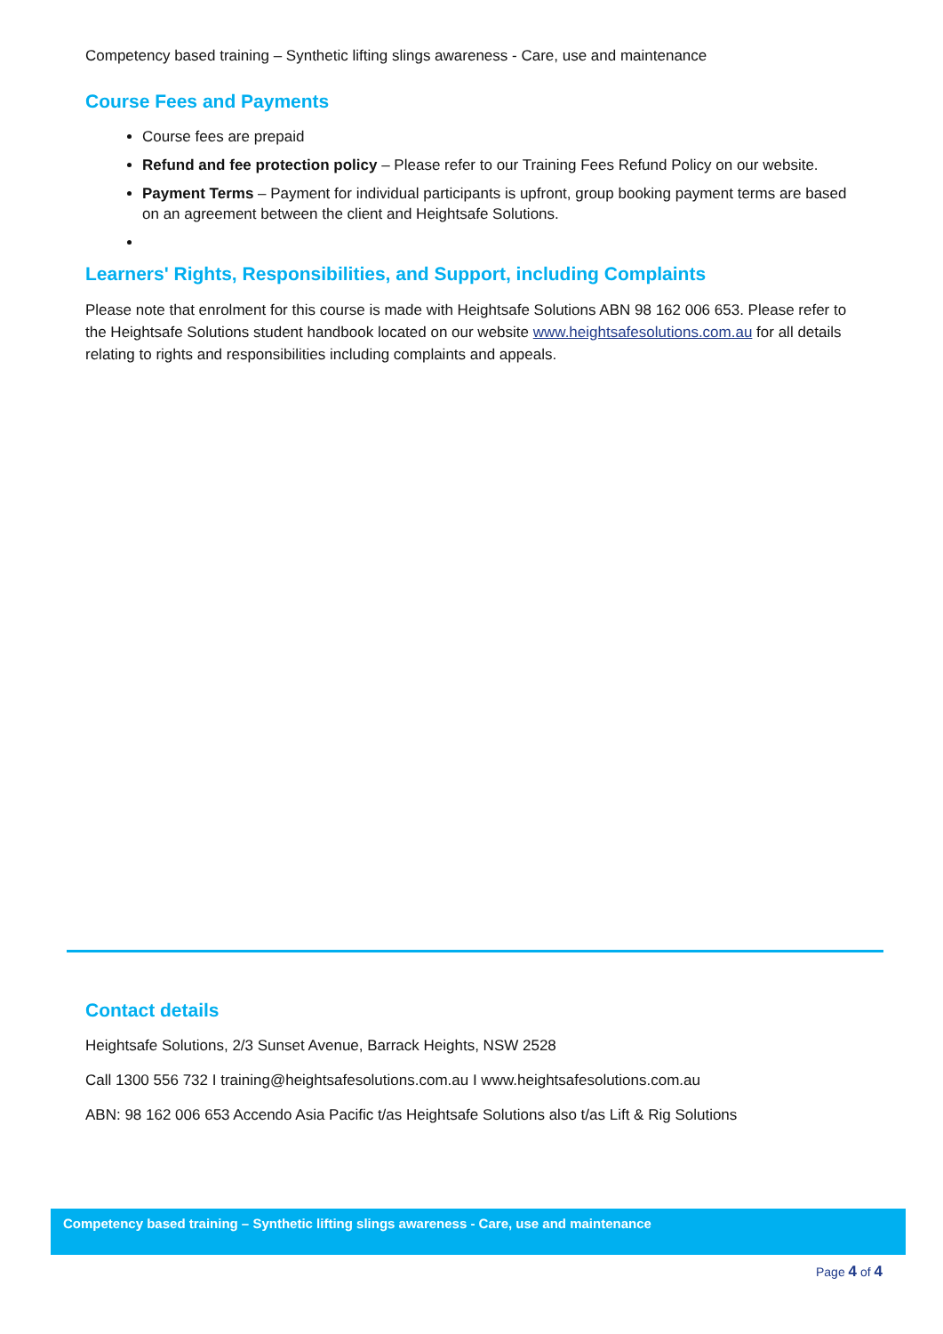Competency based training – Synthetic lifting slings awareness - Care, use and maintenance
Course Fees and Payments
Course fees are prepaid
Refund and fee protection policy – Please refer to our Training Fees Refund Policy on our website.
Payment Terms – Payment for individual participants is upfront, group booking payment terms are based on an agreement between the client and Heightsafe Solutions.
Learners' Rights, Responsibilities, and Support, including Complaints
Please note that enrolment for this course is made with Heightsafe Solutions ABN 98 162 006 653. Please refer to the Heightsafe Solutions student handbook located on our website www.heightsafesolutions.com.au for all details relating to rights and responsibilities including complaints and appeals.
Contact details
Heightsafe Solutions, 2/3 Sunset Avenue, Barrack Heights, NSW 2528
Call 1300 556 732 I training@heightsafesolutions.com.au I www.heightsafesolutions.com.au
ABN: 98 162 006 653 Accendo Asia Pacific t/as Heightsafe Solutions also t/as Lift & Rig Solutions
Competency based training – Synthetic lifting slings awareness - Care, use and maintenance
Page 4 of 4